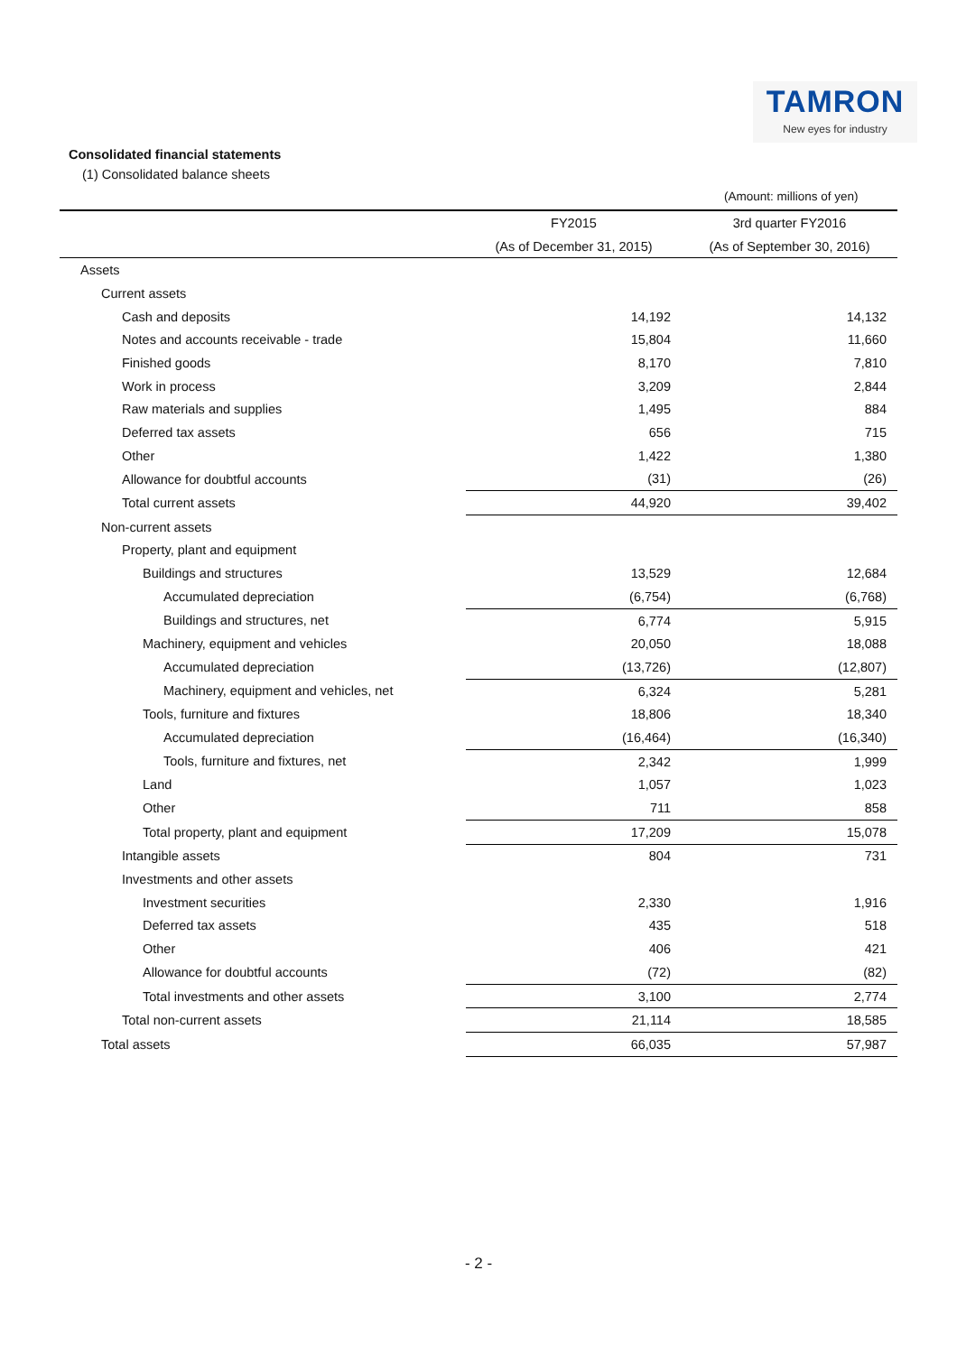TAMRON
New eyes for industry
Consolidated financial statements
(1) Consolidated balance sheets
(Amount: millions of yen)
| | FY2015 | 3rd quarter FY2016 |
| --- | --- | --- |
| | (As of December 31, 2015) | (As of September 30, 2016) |
| Assets | | |
| Current assets | | |
| Cash and deposits | 14,192 | 14,132 |
| Notes and accounts receivable - trade | 15,804 | 11,660 |
| Finished goods | 8,170 | 7,810 |
| Work in process | 3,209 | 2,844 |
| Raw materials and supplies | 1,495 | 884 |
| Deferred tax assets | 656 | 715 |
| Other | 1,422 | 1,380 |
| Allowance for doubtful accounts | (31) | (26) |
| Total current assets | 44,920 | 39,402 |
| Non-current assets | | |
| Property, plant and equipment | | |
| Buildings and structures | 13,529 | 12,684 |
| Accumulated depreciation | (6,754) | (6,768) |
| Buildings and structures, net | 6,774 | 5,915 |
| Machinery, equipment and vehicles | 20,050 | 18,088 |
| Accumulated depreciation | (13,726) | (12,807) |
| Machinery, equipment and vehicles, net | 6,324 | 5,281 |
| Tools, furniture and fixtures | 18,806 | 18,340 |
| Accumulated depreciation | (16,464) | (16,340) |
| Tools, furniture and fixtures, net | 2,342 | 1,999 |
| Land | 1,057 | 1,023 |
| Other | 711 | 858 |
| Total property, plant and equipment | 17,209 | 15,078 |
| Intangible assets | 804 | 731 |
| Investments and other assets | | |
| Investment securities | 2,330 | 1,916 |
| Deferred tax assets | 435 | 518 |
| Other | 406 | 421 |
| Allowance for doubtful accounts | (72) | (82) |
| Total investments and other assets | 3,100 | 2,774 |
| Total non-current assets | 21,114 | 18,585 |
| Total assets | 66,035 | 57,987 |
- 2 -